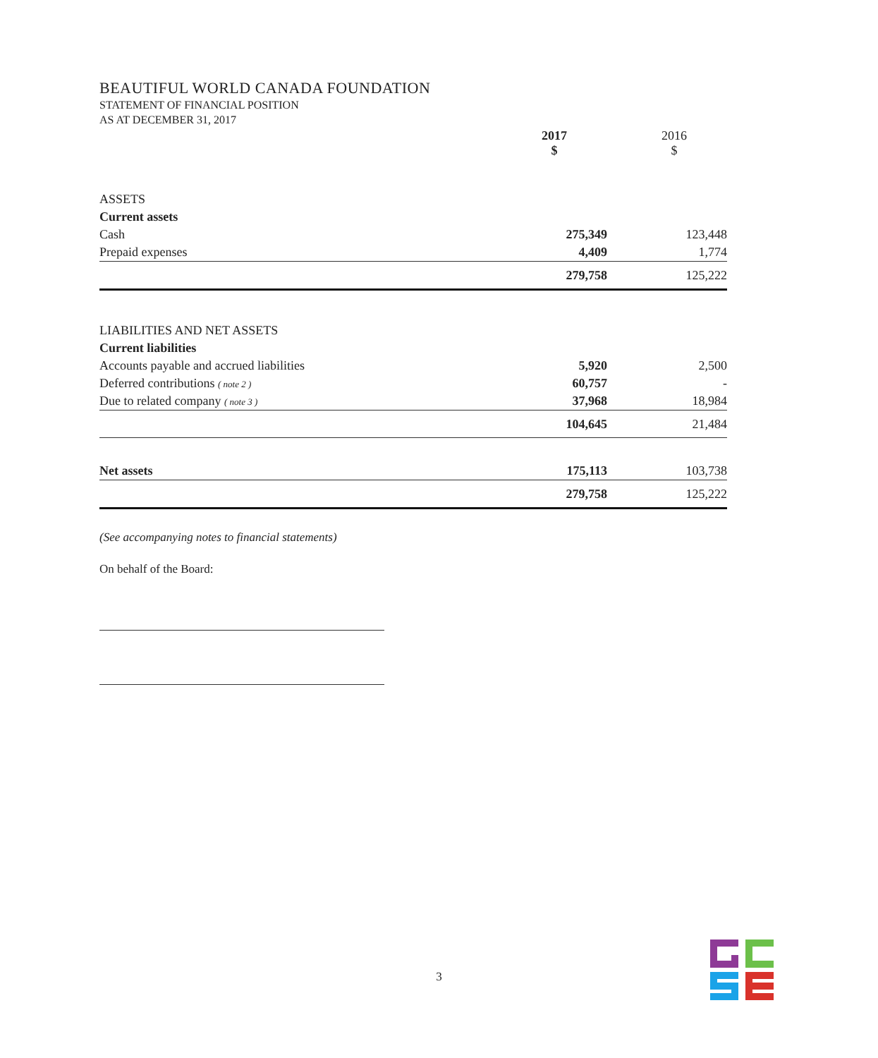BEAUTIFUL WORLD CANADA FOUNDATION
STATEMENT OF FINANCIAL POSITION
AS AT DECEMBER 31, 2017
| | 2017 $ | 2016 $ |
| --- | --- | --- |
| ASSETS | | |
| Current assets | | |
| Cash | 275,349 | 123,448 |
| Prepaid expenses | 4,409 | 1,774 |
| | 279,758 | 125,222 |
| LIABILITIES AND NET ASSETS | | |
| Current liabilities | | |
| Accounts payable and accrued liabilities | 5,920 | 2,500 |
| Deferred contributions ( note 2 ) | 60,757 | - |
| Due to related company ( note 3 ) | 37,968 | 18,984 |
| | 104,645 | 21,484 |
| Net assets | 175,113 | 103,738 |
| | 279,758 | 125,222 |
(See accompanying notes to financial statements)
On behalf of the Board:
3